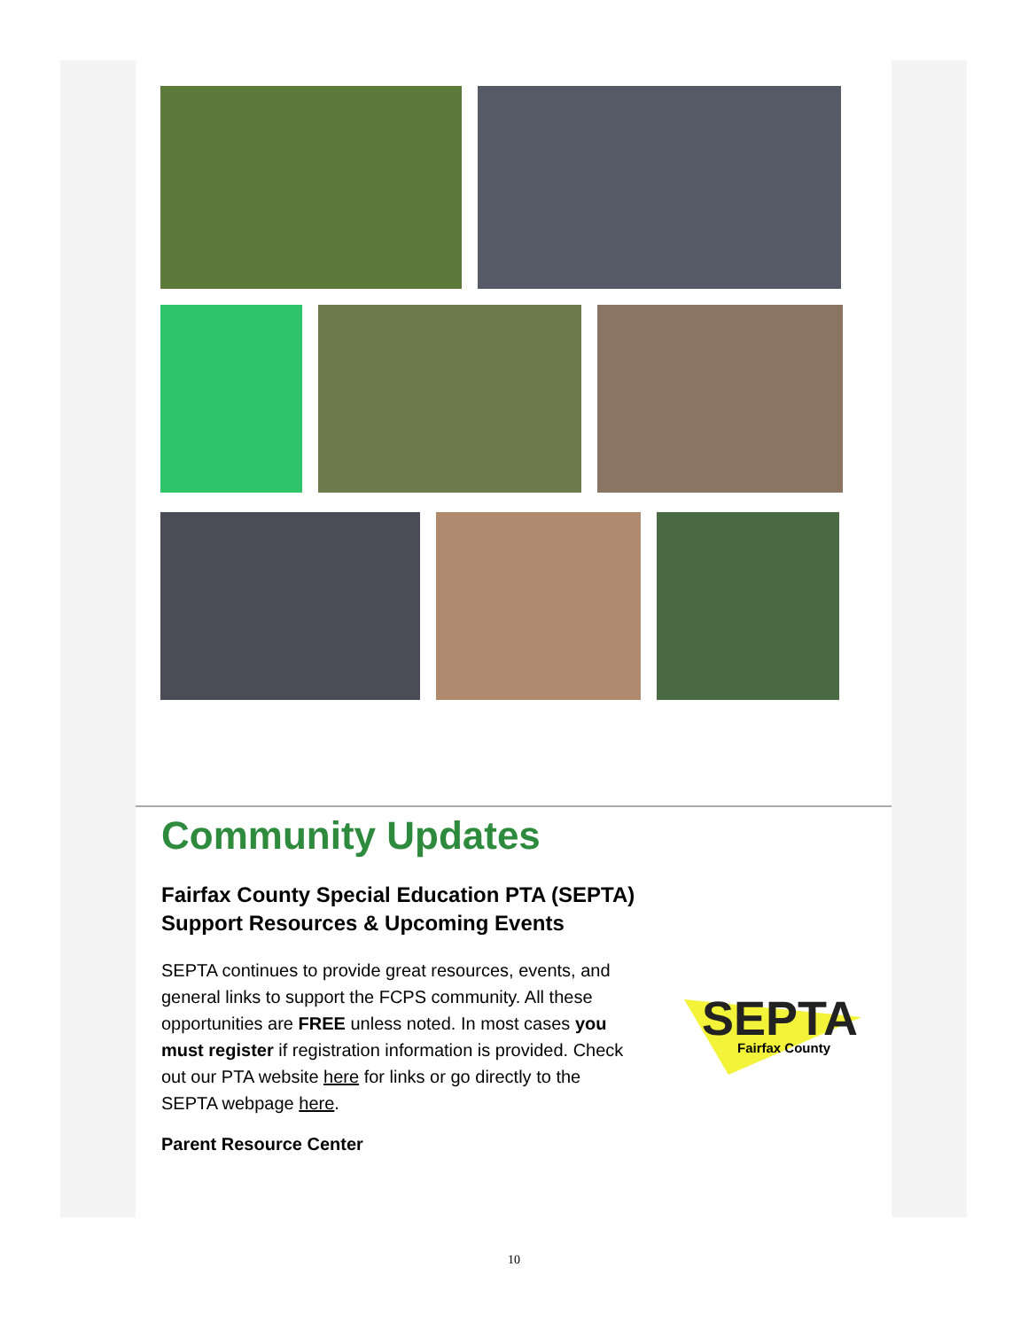Community Updates
Fairfax County Special Education PTA (SEPTA) Support Resources & Upcoming Events
SEPTA continues to provide great resources, events, and general links to support the FCPS community. All these opportunities are FREE unless noted. In most cases you must register if registration information is provided. Check out our PTA website here for links or go directly to the SEPTA webpage here.
Parent Resource Center
SEPTA
Fairfax County
10